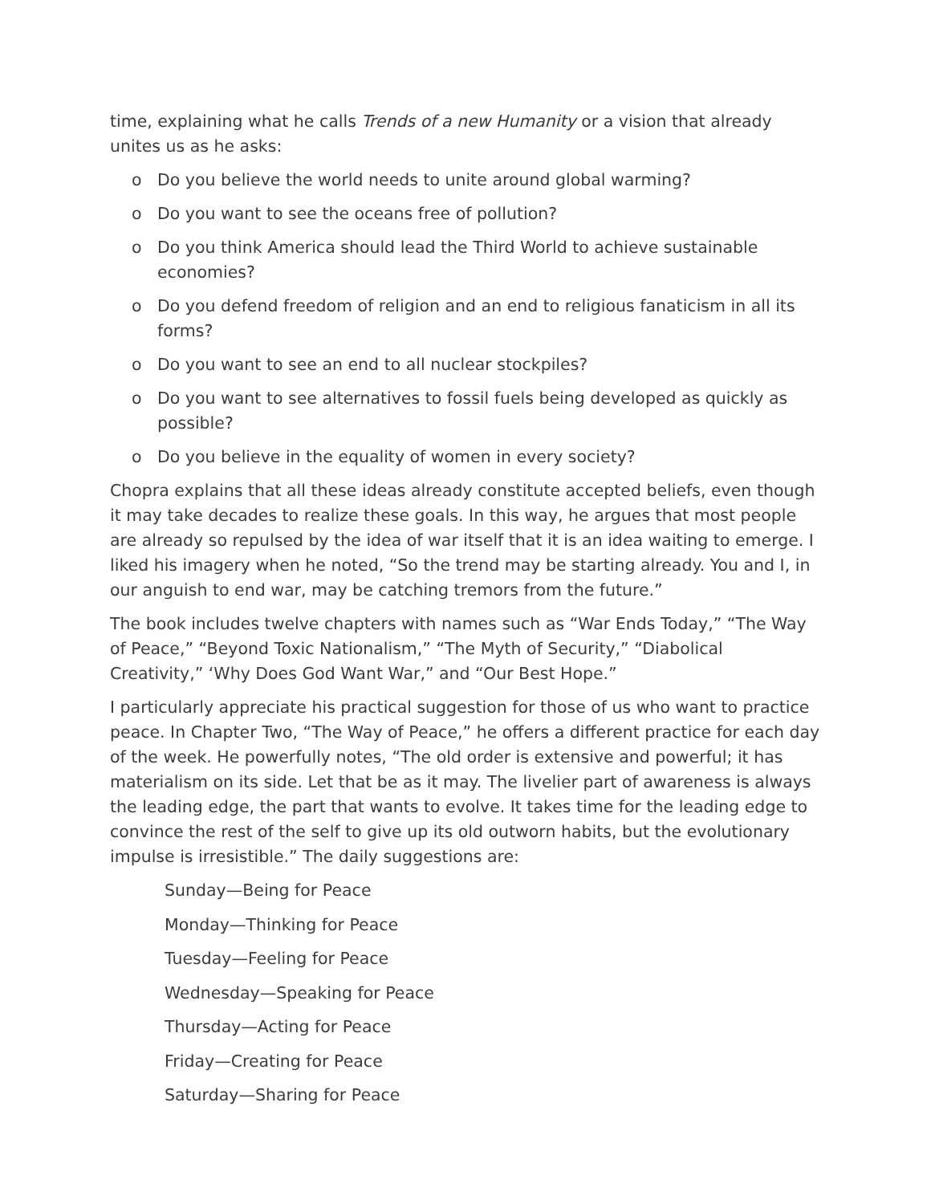time, explaining what he calls Trends of a new Humanity or a vision that already unites us as he asks:
o Do you believe the world needs to unite around global warming?
o Do you want to see the oceans free of pollution?
o Do you think America should lead the Third World to achieve sustainable economies?
o Do you defend freedom of religion and an end to religious fanaticism in all its forms?
o Do you want to see an end to all nuclear stockpiles?
o Do you want to see alternatives to fossil fuels being developed as quickly as possible?
o Do you believe in the equality of women in every society?
Chopra explains that all these ideas already constitute accepted beliefs, even though it may take decades to realize these goals. In this way, he argues that most people are already so repulsed by the idea of war itself that it is an idea waiting to emerge. I liked his imagery when he noted, “So the trend may be starting already. You and I, in our anguish to end war, may be catching tremors from the future.”
The book includes twelve chapters with names such as “War Ends Today,” “The Way of Peace,” “Beyond Toxic Nationalism,” “The Myth of Security,” “Diabolical Creativity,” ‘Why Does God Want War,” and “Our Best Hope.”
I particularly appreciate his practical suggestion for those of us who want to practice peace. In Chapter Two, “The Way of Peace,” he offers a different practice for each day of the week. He powerfully notes, “The old order is extensive and powerful; it has materialism on its side. Let that be as it may. The livelier part of awareness is always the leading edge, the part that wants to evolve. It takes time for the leading edge to convince the rest of the self to give up its old outworn habits, but the evolutionary impulse is irresistible.” The daily suggestions are:
Sunday—Being for Peace
Monday—Thinking for Peace
Tuesday—Feeling for Peace
Wednesday—Speaking for Peace
Thursday—Acting for Peace
Friday—Creating for Peace
Saturday—Sharing for Peace